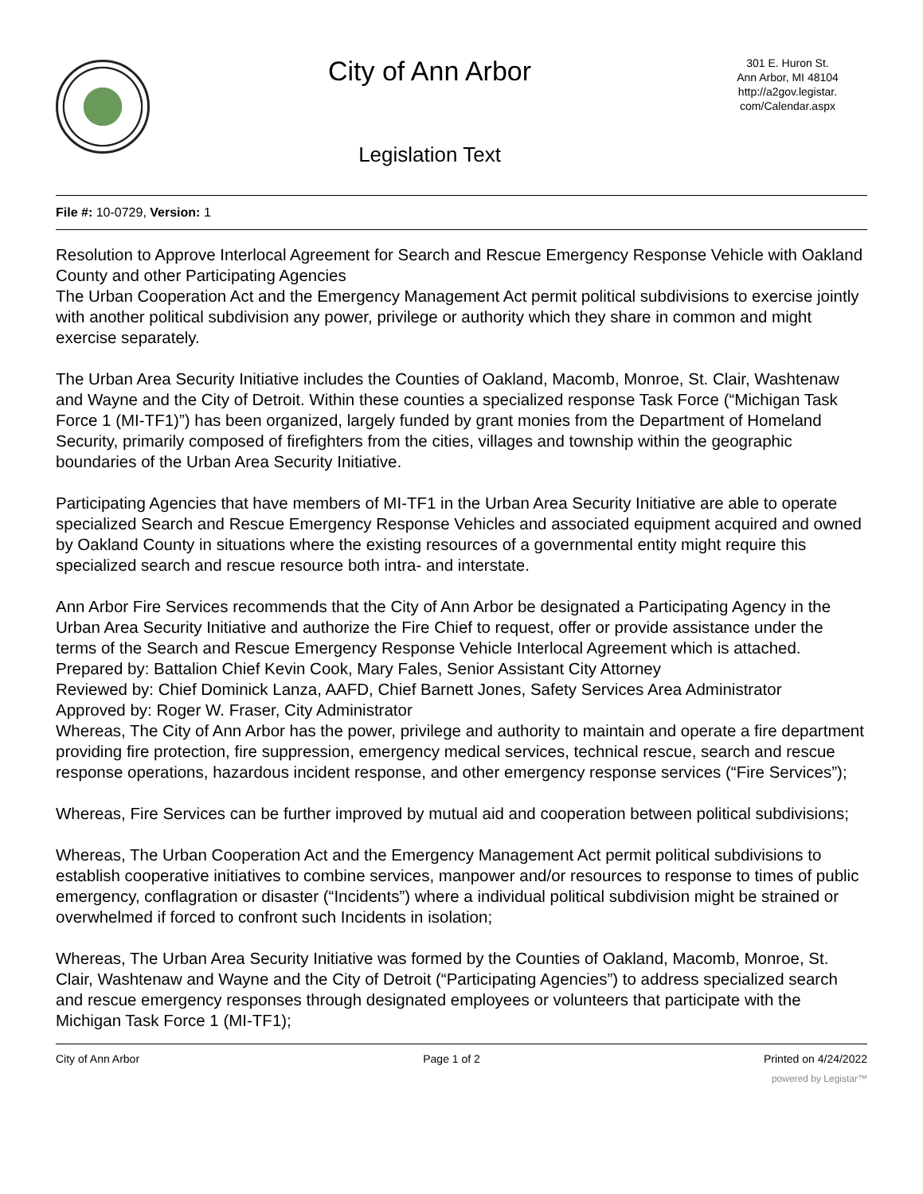City of Ann Arbor
Legislation Text
301 E. Huron St.
Ann Arbor, MI 48104
http://a2gov.legistar.
com/Calendar.aspx
File #: 10-0729, Version: 1
Resolution to Approve Interlocal Agreement for Search and Rescue Emergency Response Vehicle with Oakland County and other Participating Agencies
The Urban Cooperation Act and the Emergency Management Act permit political subdivisions to exercise jointly with another political subdivision any power, privilege or authority which they share in common and might exercise separately.
The Urban Area Security Initiative includes the Counties of Oakland, Macomb, Monroe, St. Clair, Washtenaw and Wayne and the City of Detroit. Within these counties a specialized response Task Force (“Michigan Task Force 1 (MI-TF1)”) has been organized, largely funded by grant monies from the Department of Homeland Security, primarily composed of firefighters from the cities, villages and township within the geographic boundaries of the Urban Area Security Initiative.
Participating Agencies that have members of MI-TF1 in the Urban Area Security Initiative are able to operate specialized Search and Rescue Emergency Response Vehicles and associated equipment acquired and owned by Oakland County in situations where the existing resources of a governmental entity might require this specialized search and rescue resource both intra- and interstate.
Ann Arbor Fire Services recommends that the City of Ann Arbor be designated a Participating Agency in the Urban Area Security Initiative and authorize the Fire Chief to request, offer or provide assistance under the terms of the Search and Rescue Emergency Response Vehicle Interlocal Agreement which is attached.
Prepared by: Battalion Chief Kevin Cook, Mary Fales, Senior Assistant City Attorney
Reviewed by: Chief Dominick Lanza, AAFD, Chief Barnett Jones, Safety Services Area Administrator
Approved by: Roger W. Fraser, City Administrator
Whereas, The City of Ann Arbor has the power, privilege and authority to maintain and operate a fire department providing fire protection, fire suppression, emergency medical services, technical rescue, search and rescue response operations, hazardous incident response, and other emergency response services (“Fire Services”);
Whereas, Fire Services can be further improved by mutual aid and cooperation between political subdivisions;
Whereas, The Urban Cooperation Act and the Emergency Management Act permit political subdivisions to establish cooperative initiatives to combine services, manpower and/or resources to response to times of public emergency, conflagration or disaster (“Incidents”) where a individual political subdivision might be strained or overwhelmed if forced to confront such Incidents in isolation;
Whereas, The Urban Area Security Initiative was formed by the Counties of Oakland, Macomb, Monroe, St. Clair, Washtenaw and Wayne and the City of Detroit (“Participating Agencies”) to address specialized search and rescue emergency responses through designated employees or volunteers that participate with the Michigan Task Force 1 (MI-TF1);
City of Ann Arbor Page 1 of 2 Printed on 4/24/2022
powered by Legistar™